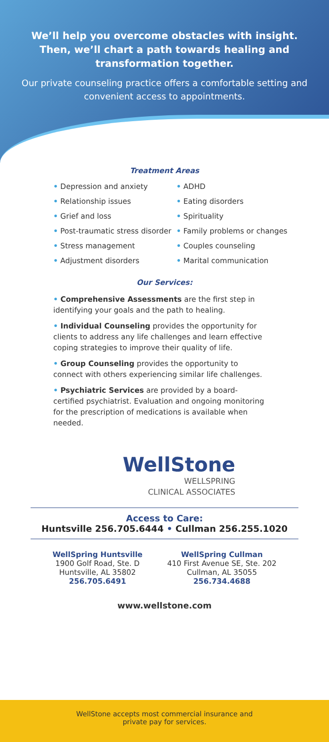We’ll help you overcome obstacles with insight. Then, we’ll chart a path towards healing and transformation together.
Our private counseling practice offers a comfortable setting and convenient access to appointments.
Treatment Areas
• Depression and anxiety
• Relationship issues
• Grief and loss
• Post-traumatic stress disorder
• Stress management
• Adjustment disorders
• ADHD
• Eating disorders
• Spirituality
• Family problems or changes
• Couples counseling
• Marital communication
Our Services:
• Comprehensive Assessments are the first step in identifying your goals and the path to healing.
• Individual Counseling provides the opportunity for clients to address any life challenges and learn effective coping strategies to improve their quality of life.
• Group Counseling provides the opportunity to connect with others experiencing similar life challenges.
• Psychiatric Services are provided by a board-certified psychiatrist. Evaluation and ongoing monitoring for the prescription of medications is available when needed.
WellStone
WELLSPRING
CLINICAL ASSOCIATES
Access to Care:
Huntsville 256.705.6444 • Cullman 256.255.1020
WellSpring Huntsville
1900 Golf Road, Ste. D
Huntsville, AL 35802
256.705.6491
WellSpring Cullman
410 First Avenue SE, Ste. 202
Cullman, AL 35055
256.734.4688
www.wellstone.com
WellStone accepts most commercial insurance and
private pay for services.